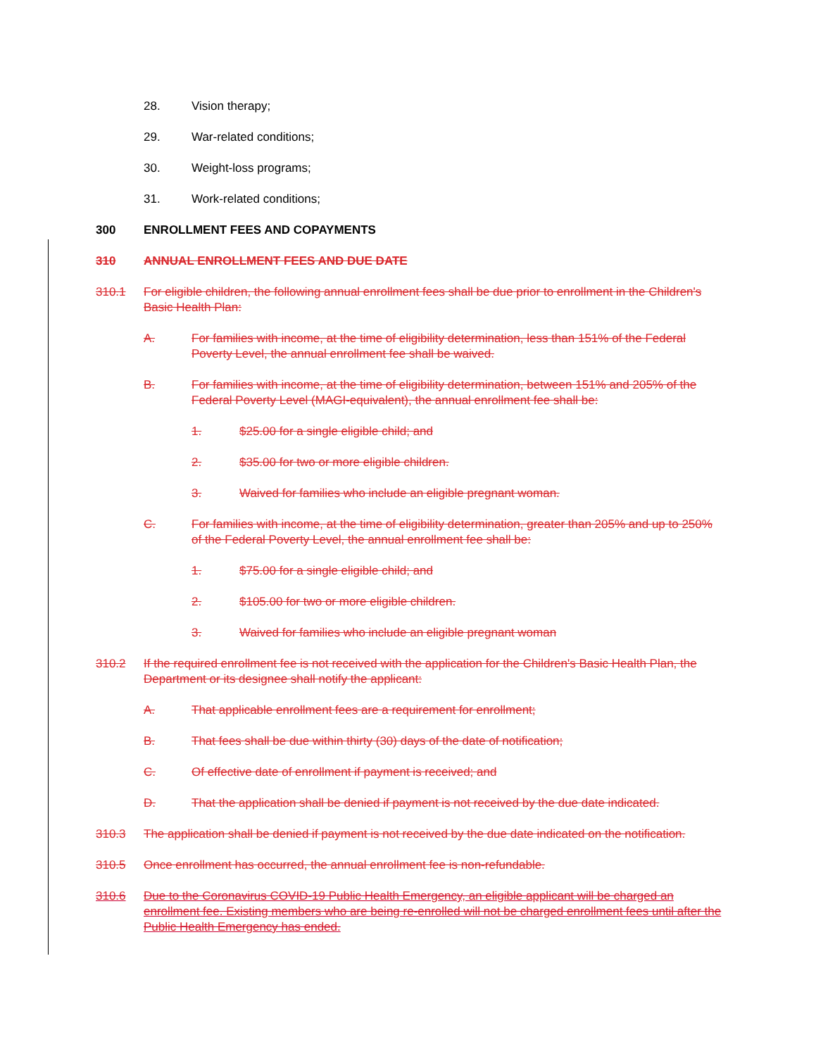28. Vision therapy;
29. War-related conditions;
30. Weight-loss programs;
31. Work-related conditions;
300 ENROLLMENT FEES AND COPAYMENTS
310 ANNUAL ENROLLMENT FEES AND DUE DATE
310.1 For eligible children, the following annual enrollment fees shall be due prior to enrollment in the Children's Basic Health Plan:
A. For families with income, at the time of eligibility determination, less than 151% of the Federal Poverty Level, the annual enrollment fee shall be waived.
B. For families with income, at the time of eligibility determination, between 151% and 205% of the Federal Poverty Level (MAGI-equivalent), the annual enrollment fee shall be:
1. $25.00 for a single eligible child; and
2. $35.00 for two or more eligible children.
3. Waived for families who include an eligible pregnant woman.
C. For families with income, at the time of eligibility determination, greater than 205% and up to 250% of the Federal Poverty Level, the annual enrollment fee shall be:
1. $75.00 for a single eligible child; and
2. $105.00 for two or more eligible children.
3. Waived for families who include an eligible pregnant woman
310.2 If the required enrollment fee is not received with the application for the Children's Basic Health Plan, the Department or its designee shall notify the applicant:
A. That applicable enrollment fees are a requirement for enrollment;
B. That fees shall be due within thirty (30) days of the date of notification;
C. Of effective date of enrollment if payment is received; and
D. That the application shall be denied if payment is not received by the due date indicated.
310.3 The application shall be denied if payment is not received by the due date indicated on the notification.
310.5 Once enrollment has occurred, the annual enrollment fee is non-refundable.
310.6 Due to the Coronavirus COVID-19 Public Health Emergency, an eligible applicant will be charged an enrollment fee. Existing members who are being re-enrolled will not be charged enrollment fees until after the Public Health Emergency has ended.